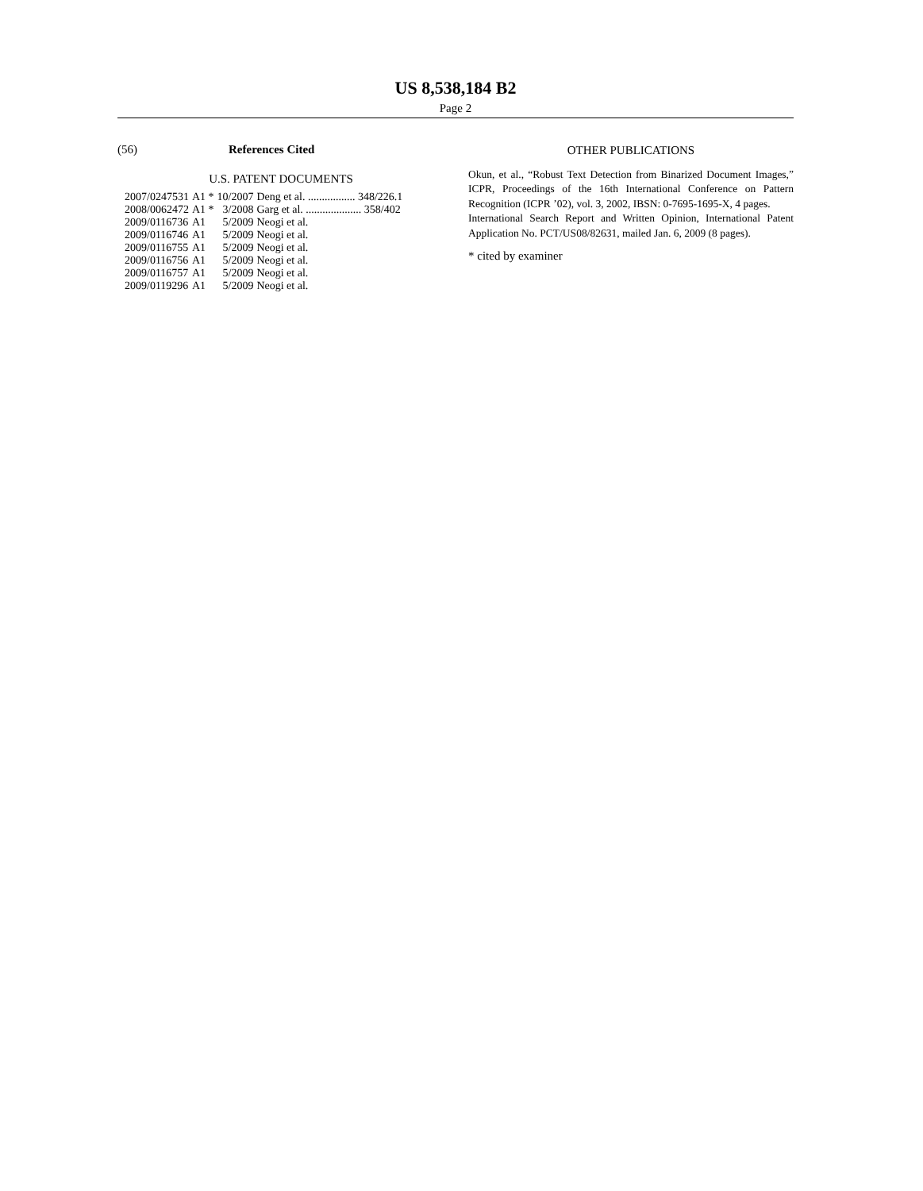US 8,538,184 B2
Page 2
(56) References Cited
U.S. PATENT DOCUMENTS
| 2007/0247531 | A1 * | 10/2007 | Deng et al. ................. 348/226.1 |
| 2008/0062472 | A1 * | 3/2008 | Garg et al. .................... 358/402 |
| 2009/0116736 | A1 | 5/2009 | Neogi et al. |
| 2009/0116746 | A1 | 5/2009 | Neogi et al. |
| 2009/0116755 | A1 | 5/2009 | Neogi et al. |
| 2009/0116756 | A1 | 5/2009 | Neogi et al. |
| 2009/0116757 | A1 | 5/2009 | Neogi et al. |
| 2009/0119296 | A1 | 5/2009 | Neogi et al. |
OTHER PUBLICATIONS
Okun, et al., “Robust Text Detection from Binarized Document Images,” ICPR, Proceedings of the 16th International Conference on Pattern Recognition (ICPR ’02), vol. 3, 2002, IBSN: 0-7695-1695-X, 4 pages.
International Search Report and Written Opinion, International Patent Application No. PCT/US08/82631, mailed Jan. 6, 2009 (8 pages).
* cited by examiner